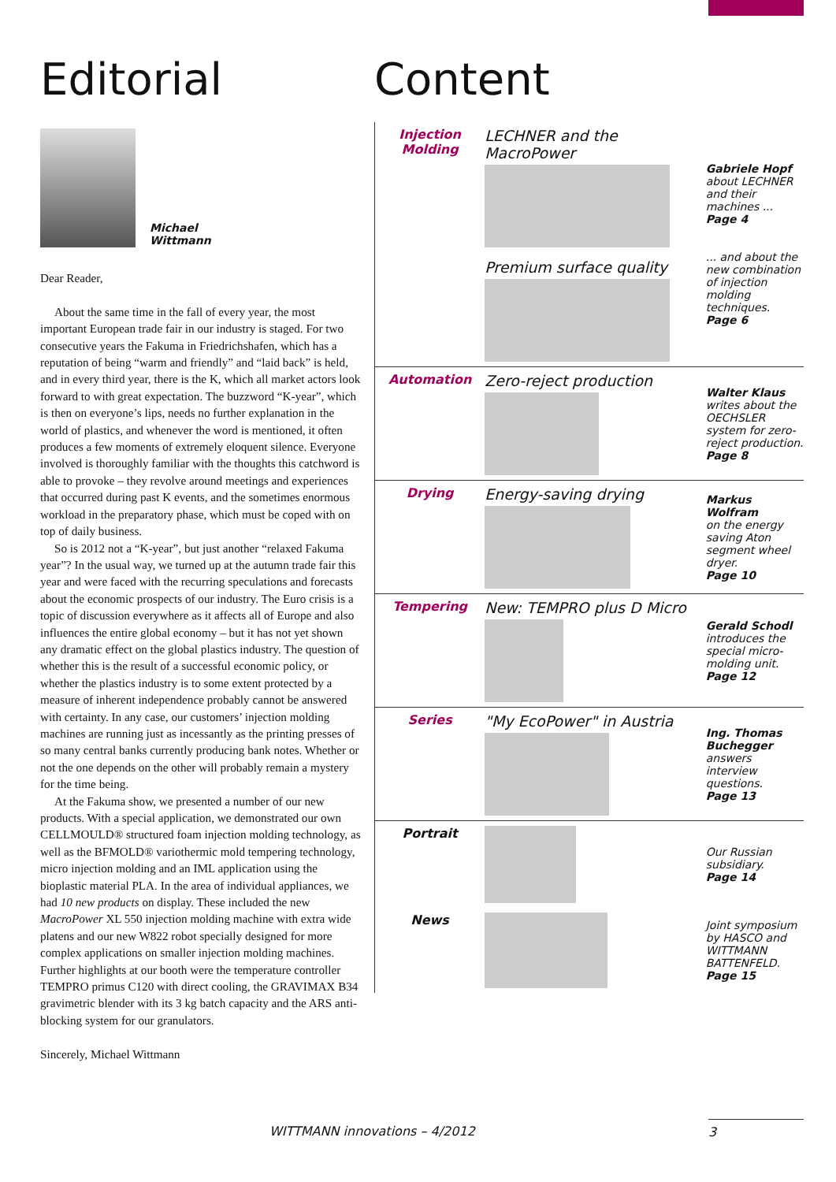Editorial
Michael
Wittmann
Dear Reader,
About the same time in the fall of every year, the most important European trade fair in our industry is staged. For two consecutive years the Fakuma in Friedrichshafen, which has a reputation of being “warm and friendly” and “laid back” is held, and in every third year, there is the K, which all market actors look forward to with great expectation. The buzzword “K-year”, which is then on everyone’s lips, needs no further explanation in the world of plastics, and whenever the word is mentioned, it often produces a few moments of extremely eloquent silence. Everyone involved is thoroughly familiar with the thoughts this catchword is able to provoke – they revolve around meetings and experiences that occurred during past K events, and the sometimes enormous workload in the preparatory phase, which must be coped with on top of daily business.
So is 2012 not a “K-year”, but just another “relaxed Fakuma year”? In the usual way, we turned up at the autumn trade fair this year and were faced with the recurring speculations and forecasts about the economic prospects of our industry. The Euro crisis is a topic of discussion everywhere as it affects all of Europe and also influences the entire global economy – but it has not yet shown any dramatic effect on the global plastics industry. The question of whether this is the result of a successful economic policy, or whether the plastics industry is to some extent protected by a measure of inherent independence probably cannot be answered with certainty. In any case, our customers’ injection molding machines are running just as incessantly as the printing presses of so many central banks currently producing bank notes. Whether or not the one depends on the other will probably remain a mystery for the time being.
At the Fakuma show, we presented a number of our new products. With a special application, we demonstrated our own CELLMOULD® structured foam injection molding technology, as well as the BFMOLD® variothermic mold tempering technology, micro injection molding and an IML application using the bioplastic material PLA. In the area of individual appliances, we had 10 new products on display. These included the new MacroPower XL 550 injection molding machine with extra wide platens and our new W822 robot specially designed for more complex applications on smaller injection molding machines. Further highlights at our booth were the temperature controller TEMPRO primus C120 with direct cooling, the GRAVIMAX B34 gravimetric blender with its 3 kg batch capacity and the ARS anti-blocking system for our granulators.
Sincerely, Michael Wittmann
Content
Injection
Molding
LECHNER and the MacroPower
Premium surface quality
Gabriele Hopf
about LECHNER and their machines ...
Page 4
... and about the new combination of injection molding techniques.
Page 6
Automation
Zero-reject production
Walter Klaus
writes about the OECHSLER system for zero-reject production.
Page 8
Drying
Energy-saving drying
Markus Wolfram
on the energy saving Aton segment wheel dryer.
Page 10
Tempering
New: TEMPRO plus D Micro
Gerald Schodl
introduces the special micro-molding unit.
Page 12
Series
"My EcoPower" in Austria
Ing. Thomas Buchegger
answers interview questions.
Page 13
Portrait
Our Russian subsidiary.
Page 14
News
Joint symposium by HASCO and WITTMANN BATTENFELD.
Page 15
WITTMANN innovations – 4/2012 3